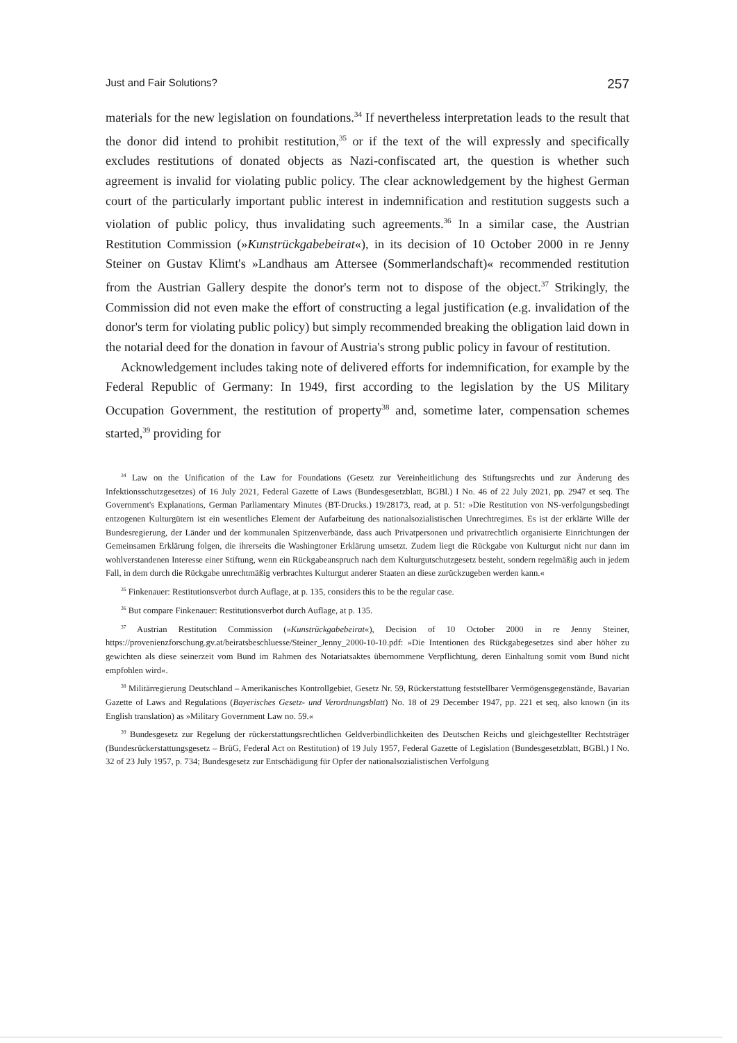Just and Fair Solutions? 257
materials for the new legislation on foundations.<sup>34</sup> If nevertheless interpretation leads to the result that the donor did intend to prohibit restitution,<sup>35</sup> or if the text of the will expressly and specifically excludes restitutions of donated objects as Nazi-confiscated art, the question is whether such agreement is invalid for violating public policy. The clear acknowledgement by the highest German court of the particularly important public interest in indemnification and restitution suggests such a violation of public policy, thus invalidating such agreements.<sup>36</sup> In a similar case, the Austrian Restitution Commission (»Kunstrückgabebeirat«), in its decision of 10 October 2000 in re Jenny Steiner on Gustav Klimt's »Landhaus am Attersee (Sommerlandschaft)« recommended restitution from the Austrian Gallery despite the donor's term not to dispose of the object.<sup>37</sup> Strikingly, the Commission did not even make the effort of constructing a legal justification (e.g. invalidation of the donor's term for violating public policy) but simply recommended breaking the obligation laid down in the notarial deed for the donation in favour of Austria's strong public policy in favour of restitution.
Acknowledgement includes taking note of delivered efforts for indemnification, for example by the Federal Republic of Germany: In 1949, first according to the legislation by the US Military Occupation Government, the restitution of property<sup>38</sup> and, sometime later, compensation schemes started,<sup>39</sup> providing for
<sup>34</sup> Law on the Unification of the Law for Foundations (Gesetz zur Vereinheitlichung des Stiftungsrechts und zur Änderung des Infektionsschutzgesetzes) of 16 July 2021, Federal Gazette of Laws (Bundesgesetzblatt, BGBl.) I No. 46 of 22 July 2021, pp. 2947 et seq. The Government's Explanations, German Parliamentary Minutes (BT-Drucks.) 19/28173, read, at p. 51: »Die Restitution von NS-verfolgungsbedingt entzogenen Kulturgütern ist ein wesentliches Element der Aufarbeitung des nationalsozialistischen Unrechtregimes. Es ist der erklärte Wille der Bundesregierung, der Länder und der kommunalen Spitzenverbände, dass auch Privatpersonen und privatrechtlich organisierte Einrichtungen der Gemeinsamen Erklärung folgen, die ihrerseits die Washingtoner Erklärung umsetzt. Zudem liegt die Rückgabe von Kulturgut nicht nur dann im wohlverstandenen Interesse einer Stiftung, wenn ein Rückgabeanspruch nach dem Kulturgutschutzgesetz besteht, sondern regelmäßig auch in jedem Fall, in dem durch die Rückgabe unrechtmäßig verbrachtes Kulturgut anderer Staaten an diese zurückzugeben werden kann.«
<sup>35</sup> Finkenauer: Restitutionsverbot durch Auflage, at p. 135, considers this to be the regular case.
<sup>36</sup> But compare Finkenauer: Restitutionsverbot durch Auflage, at p. 135.
<sup>37</sup> Austrian Restitution Commission (»Kunstrückgabebeirat«), Decision of 10 October 2000 in re Jenny Steiner, https://provenienzforschung.gv.at/beiratsbeschluesse/Steiner_Jenny_2000-10-10.pdf: »Die Intentionen des Rückgabegesetzes sind aber höher zu gewichten als diese seinerzeit vom Bund im Rahmen des Notariatsaktes übernommene Verpflichtung, deren Einhaltung somit vom Bund nicht empfohlen wird«.
<sup>38</sup> Militärregierung Deutschland – Amerikanisches Kontrollgebiet, Gesetz Nr. 59, Rückerstattung feststellbarer Vermögensgegenstände, Bavarian Gazette of Laws and Regulations (Bayerisches Gesetz- und Verordnungsblatt) No. 18 of 29 December 1947, pp. 221 et seq, also known (in its English translation) as »Military Government Law no. 59.«
<sup>39</sup> Bundesgesetz zur Regelung der rückerstattungsrechtlichen Geldverbindlichkeiten des Deutschen Reichs und gleichgestellter Rechtsträger (Bundesrückerstattungsgesetz – BrüG, Federal Act on Restitution) of 19 July 1957, Federal Gazette of Legislation (Bundesgesetzblatt, BGBl.) I No. 32 of 23 July 1957, p. 734; Bundesgesetz zur Entschädigung für Opfer der nationalsozialistischen Verfolgung